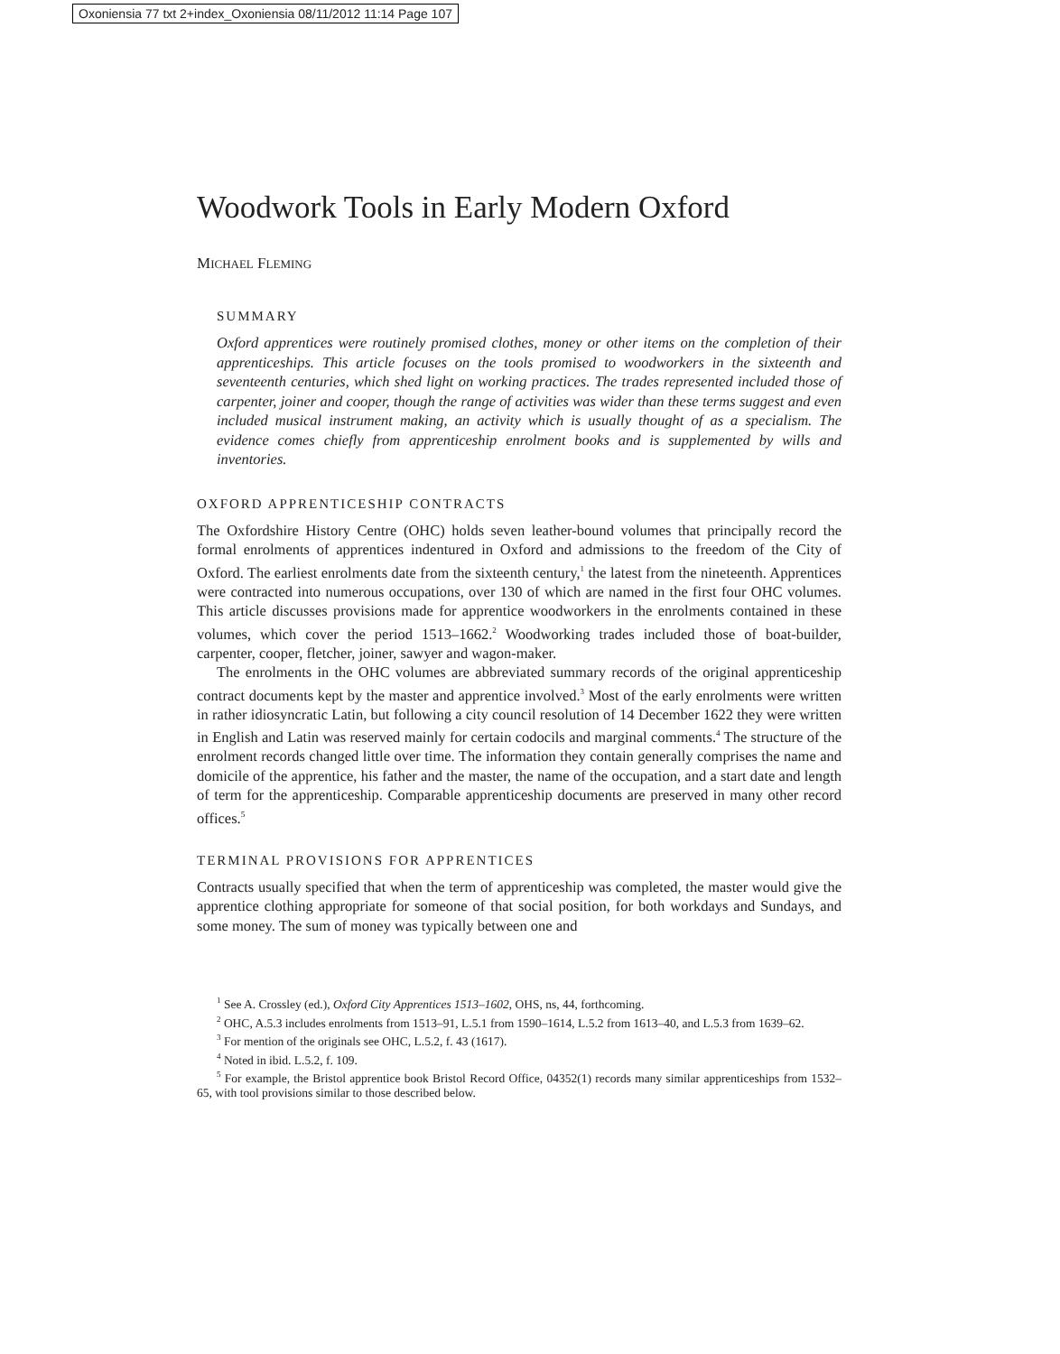Oxoniensia 77 txt 2+index_Oxoniensia 08/11/2012 11:14 Page 107
Woodwork Tools in Early Modern Oxford
MICHAEL FLEMING
SUMMARY
Oxford apprentices were routinely promised clothes, money or other items on the completion of their apprenticeships. This article focuses on the tools promised to woodworkers in the sixteenth and seventeenth centuries, which shed light on working practices. The trades represented included those of carpenter, joiner and cooper, though the range of activities was wider than these terms suggest and even included musical instrument making, an activity which is usually thought of as a specialism. The evidence comes chiefly from apprenticeship enrolment books and is supplemented by wills and inventories.
OXFORD APPRENTICESHIP CONTRACTS
The Oxfordshire History Centre (OHC) holds seven leather-bound volumes that principally record the formal enrolments of apprentices indentured in Oxford and admissions to the freedom of the City of Oxford. The earliest enrolments date from the sixteenth century,<sup>1</sup> the latest from the nineteenth. Apprentices were contracted into numerous occupations, over 130 of which are named in the first four OHC volumes. This article discusses provisions made for apprentice woodworkers in the enrolments contained in these volumes, which cover the period 1513–1662.<sup>2</sup> Woodworking trades included those of boat-builder, carpenter, cooper, fletcher, joiner, sawyer and wagon-maker.
The enrolments in the OHC volumes are abbreviated summary records of the original apprenticeship contract documents kept by the master and apprentice involved.<sup>3</sup> Most of the early enrolments were written in rather idiosyncratic Latin, but following a city council resolution of 14 December 1622 they were written in English and Latin was reserved mainly for certain codocils and marginal comments.<sup>4</sup> The structure of the enrolment records changed little over time. The information they contain generally comprises the name and domicile of the apprentice, his father and the master, the name of the occupation, and a start date and length of term for the apprenticeship. Comparable apprenticeship documents are preserved in many other record offices.<sup>5</sup>
TERMINAL PROVISIONS FOR APPRENTICES
Contracts usually specified that when the term of apprenticeship was completed, the master would give the apprentice clothing appropriate for someone of that social position, for both workdays and Sundays, and some money. The sum of money was typically between one and
<sup>1</sup> See A. Crossley (ed.), Oxford City Apprentices 1513–1602, OHS, ns, 44, forthcoming.
<sup>2</sup> OHC, A.5.3 includes enrolments from 1513–91, L.5.1 from 1590–1614, L.5.2 from 1613–40, and L.5.3 from 1639–62.
<sup>3</sup> For mention of the originals see OHC, L.5.2, f. 43 (1617).
<sup>4</sup> Noted in ibid. L.5.2, f. 109.
<sup>5</sup> For example, the Bristol apprentice book Bristol Record Office, 04352(1) records many similar apprenticeships from 1532–65, with tool provisions similar to those described below.